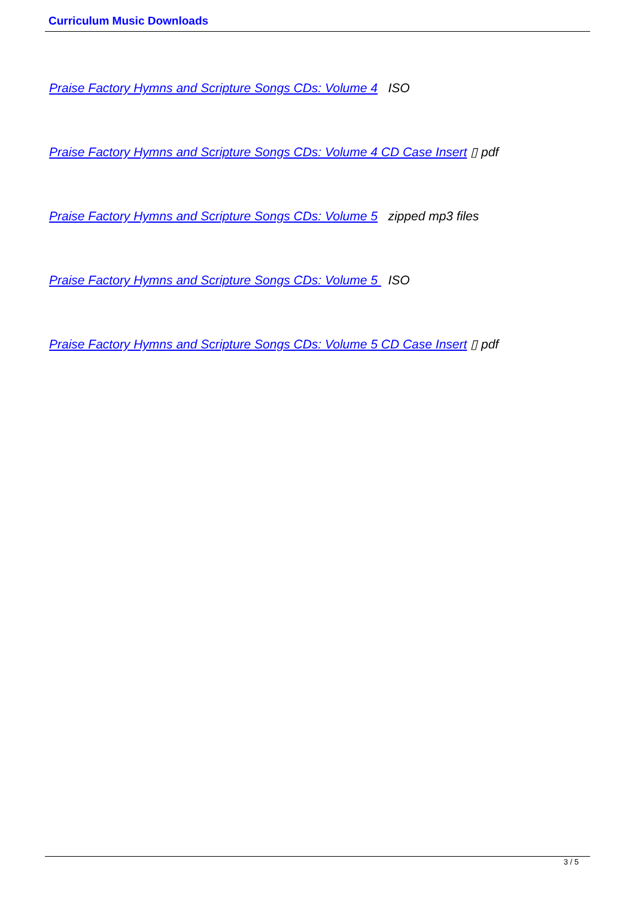Curriculum Music Downloads
Praise Factory Hymns and Scripture Songs CDs: Volume 4 ISO
Praise Factory Hymns and Scripture Songs CDs: Volume 4 CD Case Insert ▯ pdf
Praise Factory Hymns and Scripture Songs CDs: Volume 5 zipped mp3 files
Praise Factory Hymns and Scripture Songs CDs: Volume 5 ISO
Praise Factory Hymns and Scripture Songs CDs: Volume 5 CD Case Insert ▯ pdf
3 / 5